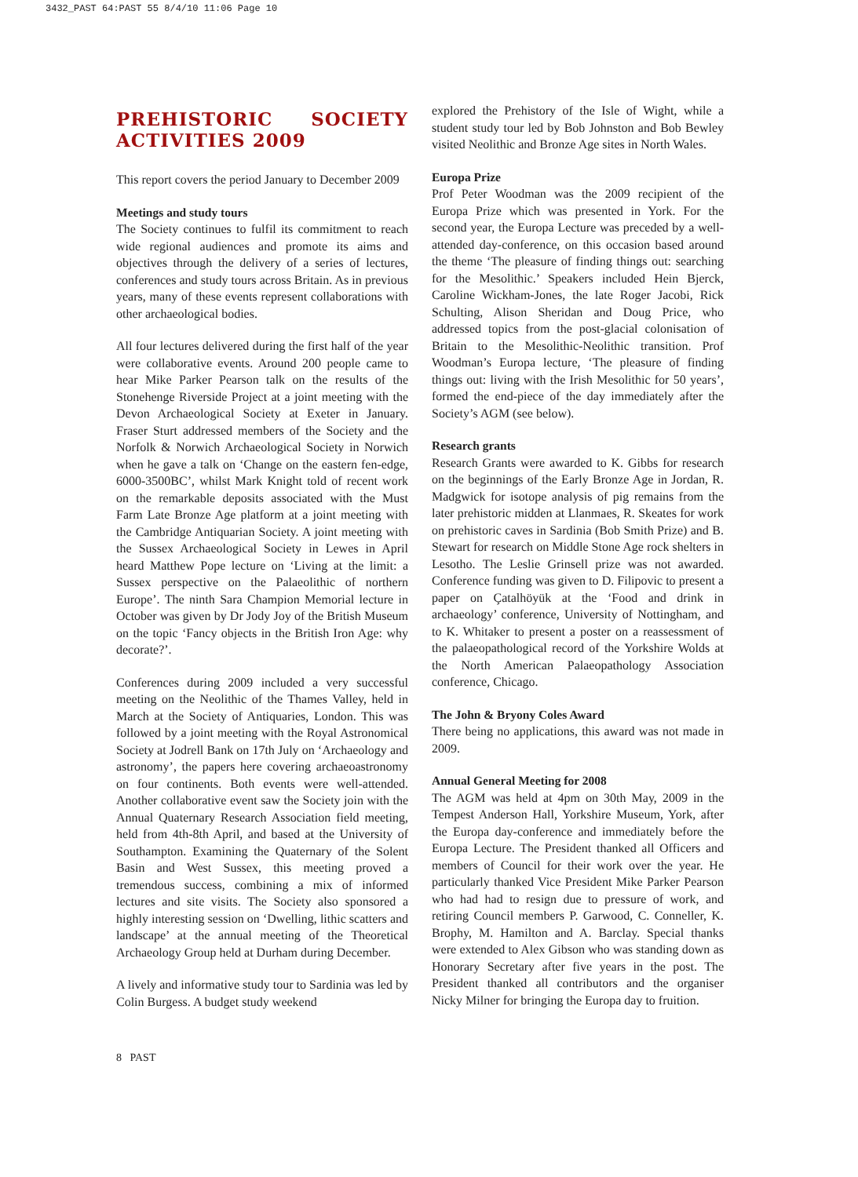3432_PAST 64:PAST 55 8/4/10 11:06 Page 10
PREHISTORIC SOCIETY ACTIVITIES 2009
This report covers the period January to December 2009
Meetings and study tours
The Society continues to fulfil its commitment to reach wide regional audiences and promote its aims and objectives through the delivery of a series of lectures, conferences and study tours across Britain. As in previous years, many of these events represent collaborations with other archaeological bodies.
All four lectures delivered during the first half of the year were collaborative events. Around 200 people came to hear Mike Parker Pearson talk on the results of the Stonehenge Riverside Project at a joint meeting with the Devon Archaeological Society at Exeter in January. Fraser Sturt addressed members of the Society and the Norfolk & Norwich Archaeological Society in Norwich when he gave a talk on ‘Change on the eastern fen-edge, 6000-3500BC’, whilst Mark Knight told of recent work on the remarkable deposits associated with the Must Farm Late Bronze Age platform at a joint meeting with the Cambridge Antiquarian Society. A joint meeting with the Sussex Archaeological Society in Lewes in April heard Matthew Pope lecture on ‘Living at the limit: a Sussex perspective on the Palaeolithic of northern Europe’. The ninth Sara Champion Memorial lecture in October was given by Dr Jody Joy of the British Museum on the topic ‘Fancy objects in the British Iron Age: why decorate?’.
Conferences during 2009 included a very successful meeting on the Neolithic of the Thames Valley, held in March at the Society of Antiquaries, London. This was followed by a joint meeting with the Royal Astronomical Society at Jodrell Bank on 17th July on ‘Archaeology and astronomy’, the papers here covering archaeoastronomy on four continents. Both events were well-attended. Another collaborative event saw the Society join with the Annual Quaternary Research Association field meeting, held from 4th-8th April, and based at the University of Southampton. Examining the Quaternary of the Solent Basin and West Sussex, this meeting proved a tremendous success, combining a mix of informed lectures and site visits. The Society also sponsored a highly interesting session on ‘Dwelling, lithic scatters and landscape’ at the annual meeting of the Theoretical Archaeology Group held at Durham during December.
A lively and informative study tour to Sardinia was led by Colin Burgess. A budget study weekend
explored the Prehistory of the Isle of Wight, while a student study tour led by Bob Johnston and Bob Bewley visited Neolithic and Bronze Age sites in North Wales.
Europa Prize
Prof Peter Woodman was the 2009 recipient of the Europa Prize which was presented in York. For the second year, the Europa Lecture was preceded by a well-attended day-conference, on this occasion based around the theme ‘The pleasure of finding things out: searching for the Mesolithic.’ Speakers included Hein Bjerck, Caroline Wickham-Jones, the late Roger Jacobi, Rick Schulting, Alison Sheridan and Doug Price, who addressed topics from the post-glacial colonisation of Britain to the Mesolithic-Neolithic transition. Prof Woodman’s Europa lecture, ‘The pleasure of finding things out: living with the Irish Mesolithic for 50 years’, formed the end-piece of the day immediately after the Society’s AGM (see below).
Research grants
Research Grants were awarded to K. Gibbs for research on the beginnings of the Early Bronze Age in Jordan, R. Madgwick for isotope analysis of pig remains from the later prehistoric midden at Llanmaes, R. Skeates for work on prehistoric caves in Sardinia (Bob Smith Prize) and B. Stewart for research on Middle Stone Age rock shelters in Lesotho. The Leslie Grinsell prize was not awarded. Conference funding was given to D. Filipovic to present a paper on Çatalhöyük at the ‘Food and drink in archaeology’ conference, University of Nottingham, and to K. Whitaker to present a poster on a reassessment of the palaeopathological record of the Yorkshire Wolds at the North American Palaeopathology Association conference, Chicago.
The John & Bryony Coles Award
There being no applications, this award was not made in 2009.
Annual General Meeting for 2008
The AGM was held at 4pm on 30th May, 2009 in the Tempest Anderson Hall, Yorkshire Museum, York, after the Europa day-conference and immediately before the Europa Lecture. The President thanked all Officers and members of Council for their work over the year. He particularly thanked Vice President Mike Parker Pearson who had had to resign due to pressure of work, and retiring Council members P. Garwood, C. Conneller, K. Brophy, M. Hamilton and A. Barclay. Special thanks were extended to Alex Gibson who was standing down as Honorary Secretary after five years in the post. The President thanked all contributors and the organiser Nicky Milner for bringing the Europa day to fruition.
8 PAST